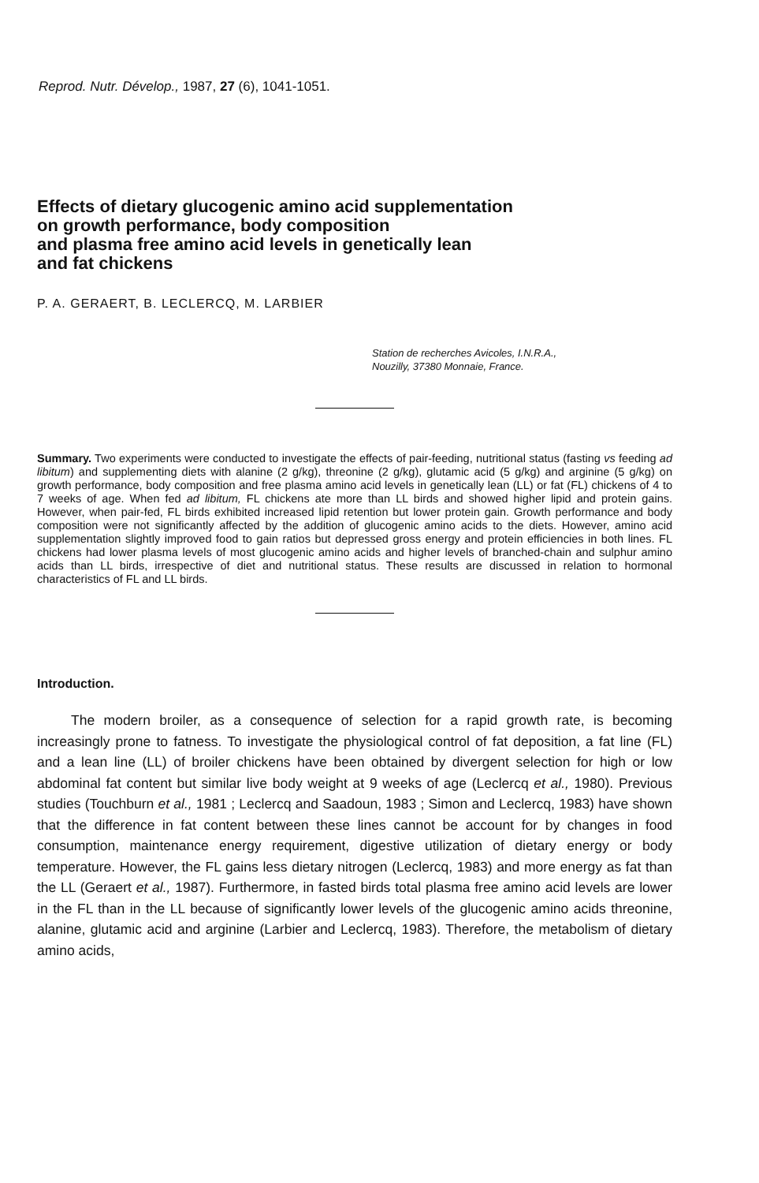Reprod. Nutr. Dévelop., 1987, 27 (6), 1041-1051.
Effects of dietary glucogenic amino acid supplementation
on growth performance, body composition
and plasma free amino acid levels in genetically lean
and fat chickens
P. A. GERAERT, B. LECLERCQ, M. LARBIER
Station de recherches Avicoles, I.N.R.A.,
Nouzilly, 37380 Monnaie, France.
Summary. Two experiments were conducted to investigate the effects of pair-feeding, nutritional status (fasting vs feeding ad libitum) and supplementing diets with alanine (2 g/kg), threonine (2 g/kg), glutamic acid (5 g/kg) and arginine (5 g/kg) on growth performance, body composition and free plasma amino acid levels in genetically lean (LL) or fat (FL) chickens of 4 to 7 weeks of age. When fed ad libitum, FL chickens ate more than LL birds and showed higher lipid and protein gains. However, when pair-fed, FL birds exhibited increased lipid retention but lower protein gain. Growth performance and body composition were not significantly affected by the addition of glucogenic amino acids to the diets. However, amino acid supplementation slightly improved food to gain ratios but depressed gross energy and protein efficiencies in both lines. FL chickens had lower plasma levels of most glucogenic amino acids and higher levels of branched-chain and sulphur amino acids than LL birds, irrespective of diet and nutritional status. These results are discussed in relation to hormonal characteristics of FL and LL birds.
Introduction.
The modern broiler, as a consequence of selection for a rapid growth rate, is becoming increasingly prone to fatness. To investigate the physiological control of fat deposition, a fat line (FL) and a lean line (LL) of broiler chickens have been obtained by divergent selection for high or low abdominal fat content but similar live body weight at 9 weeks of age (Leclercq et al., 1980). Previous studies (Touchburn et al., 1981 ; Leclercq and Saadoun, 1983 ; Simon and Leclercq, 1983) have shown that the difference in fat content between these lines cannot be account for by changes in food consumption, maintenance energy requirement, digestive utilization of dietary energy or body temperature. However, the FL gains less dietary nitrogen (Leclercq, 1983) and more energy as fat than the LL (Geraert et al., 1987). Furthermore, in fasted birds total plasma free amino acid levels are lower in the FL than in the LL because of significantly lower levels of the glucogenic amino acids threonine, alanine, glutamic acid and arginine (Larbier and Leclercq, 1983). Therefore, the metabolism of dietary amino acids,